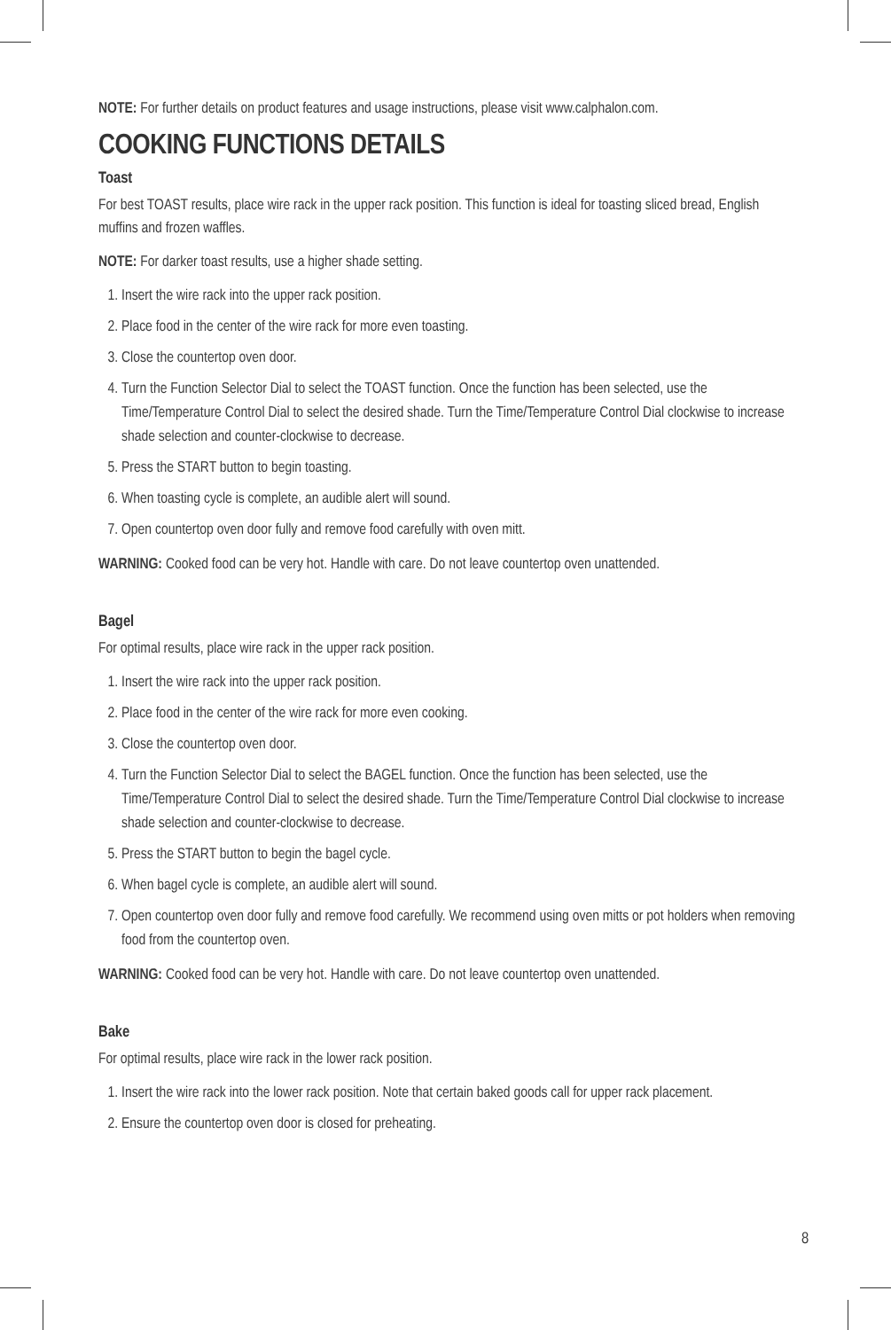NOTE: For further details on product features and usage instructions, please visit www.calphalon.com.
COOKING FUNCTIONS DETAILS
Toast
For best TOAST results, place wire rack in the upper rack position. This function is ideal for toasting sliced bread, English muffins and frozen waffles.
NOTE: For darker toast results, use a higher shade setting.
1. Insert the wire rack into the upper rack position.
2. Place food in the center of the wire rack for more even toasting.
3. Close the countertop oven door.
4. Turn the Function Selector Dial to select the TOAST function. Once the function has been selected, use the Time/Temperature Control Dial to select the desired shade. Turn the Time/Temperature Control Dial clockwise to increase shade selection and counter-clockwise to decrease.
5. Press the START button to begin toasting.
6. When toasting cycle is complete, an audible alert will sound.
7. Open countertop oven door fully and remove food carefully with oven mitt.
WARNING: Cooked food can be very hot. Handle with care. Do not leave countertop oven unattended.
Bagel
For optimal results, place wire rack in the upper rack position.
1. Insert the wire rack into the upper rack position.
2. Place food in the center of the wire rack for more even cooking.
3. Close the countertop oven door.
4. Turn the Function Selector Dial to select the BAGEL function. Once the function has been selected, use the Time/Temperature Control Dial to select the desired shade. Turn the Time/Temperature Control Dial clockwise to increase shade selection and counter-clockwise to decrease.
5. Press the START button to begin the bagel cycle.
6. When bagel cycle is complete, an audible alert will sound.
7. Open countertop oven door fully and remove food carefully. We recommend using oven mitts or pot holders when removing food from the countertop oven.
WARNING: Cooked food can be very hot. Handle with care. Do not leave countertop oven unattended.
Bake
For optimal results, place wire rack in the lower rack position.
1. Insert the wire rack into the lower rack position. Note that certain baked goods call for upper rack placement.
2. Ensure the countertop oven door is closed for preheating.
8